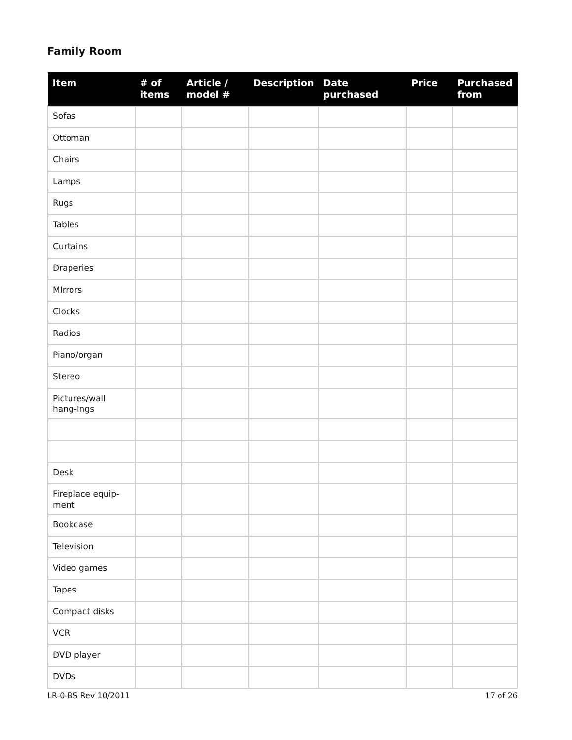Family Room
| Item | # of items | Article / model # | Description | Date purchased | Price | Purchased from |
| --- | --- | --- | --- | --- | --- | --- |
| Sofas | | | | | | |
| Ottoman | | | | | | |
| Chairs | | | | | | |
| Lamps | | | | | | |
| Rugs | | | | | | |
| Tables | | | | | | |
| Curtains | | | | | | |
| Draperies | | | | | | |
| MIrrors | | | | | | |
| Clocks | | | | | | |
| Radios | | | | | | |
| Piano/organ | | | | | | |
| Stereo | | | | | | |
| Pictures/wall hang-ings | | | | | | |
| Desk | | | | | | |
| Fireplace equip-ment | | | | | | |
| Bookcase | | | | | | |
| Television | | | | | | |
| Video games | | | | | | |
| Tapes | | | | | | |
| Compact disks | | | | | | |
| VCR | | | | | | |
| DVD player | | | | | | |
| DVDs | | | | | | |
LR-0-BS Rev 10/2011 17 of 26